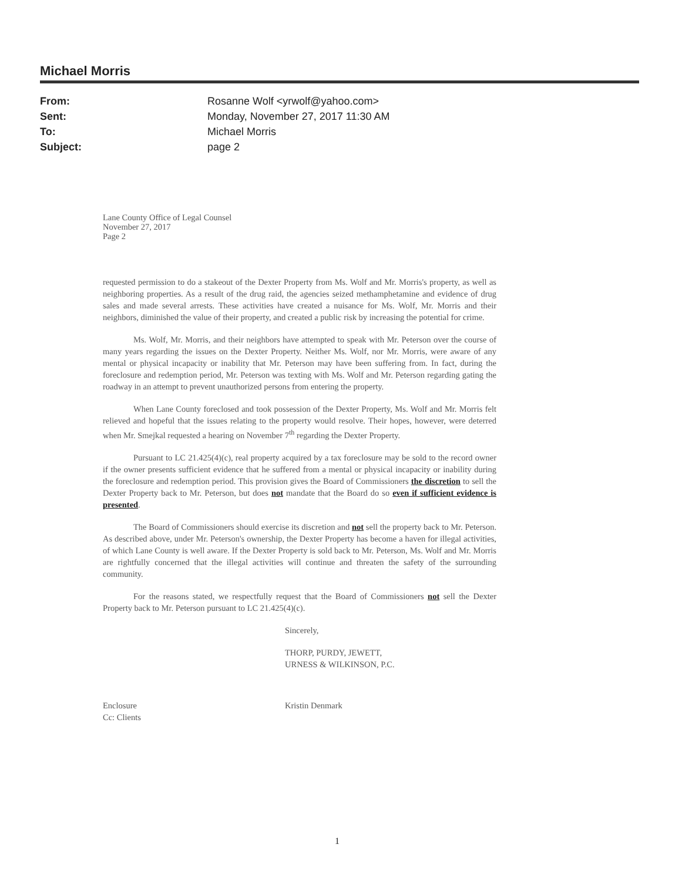Michael Morris
From: Rosanne Wolf <yrwolf@yahoo.com>
Sent: Monday, November 27, 2017 11:30 AM
To: Michael Morris
Subject: page 2
Lane County Office of Legal Counsel
November 27, 2017
Page 2
requested permission to do a stakeout of the Dexter Property from Ms. Wolf and Mr. Morris's property, as well as neighboring properties. As a result of the drug raid, the agencies seized methamphetamine and evidence of drug sales and made several arrests. These activities have created a nuisance for Ms. Wolf, Mr. Morris and their neighbors, diminished the value of their property, and created a public risk by increasing the potential for crime.
Ms. Wolf, Mr. Morris, and their neighbors have attempted to speak with Mr. Peterson over the course of many years regarding the issues on the Dexter Property. Neither Ms. Wolf, nor Mr. Morris, were aware of any mental or physical incapacity or inability that Mr. Peterson may have been suffering from. In fact, during the foreclosure and redemption period, Mr. Peterson was texting with Ms. Wolf and Mr. Peterson regarding gating the roadway in an attempt to prevent unauthorized persons from entering the property.
When Lane County foreclosed and took possession of the Dexter Property, Ms. Wolf and Mr. Morris felt relieved and hopeful that the issues relating to the property would resolve. Their hopes, however, were deterred when Mr. Smejkal requested a hearing on November 7<sup>th</sup> regarding the Dexter Property.
Pursuant to LC 21.425(4)(c), real property acquired by a tax foreclosure may be sold to the record owner if the owner presents sufficient evidence that he suffered from a mental or physical incapacity or inability during the foreclosure and redemption period. This provision gives the Board of Commissioners the discretion to sell the Dexter Property back to Mr. Peterson, but does not mandate that the Board do so even if sufficient evidence is presented.
The Board of Commissioners should exercise its discretion and not sell the property back to Mr. Peterson. As described above, under Mr. Peterson's ownership, the Dexter Property has become a haven for illegal activities, of which Lane County is well aware. If the Dexter Property is sold back to Mr. Peterson, Ms. Wolf and Mr. Morris are rightfully concerned that the illegal activities will continue and threaten the safety of the surrounding community.
For the reasons stated, we respectfully request that the Board of Commissioners not sell the Dexter Property back to Mr. Peterson pursuant to LC 21.425(4)(c).
Sincerely,
THORP, PURDY, JEWETT,
URNESS & WILKINSON, P.C.
Enclosure
Cc: Clients
Kristin Denmark
1